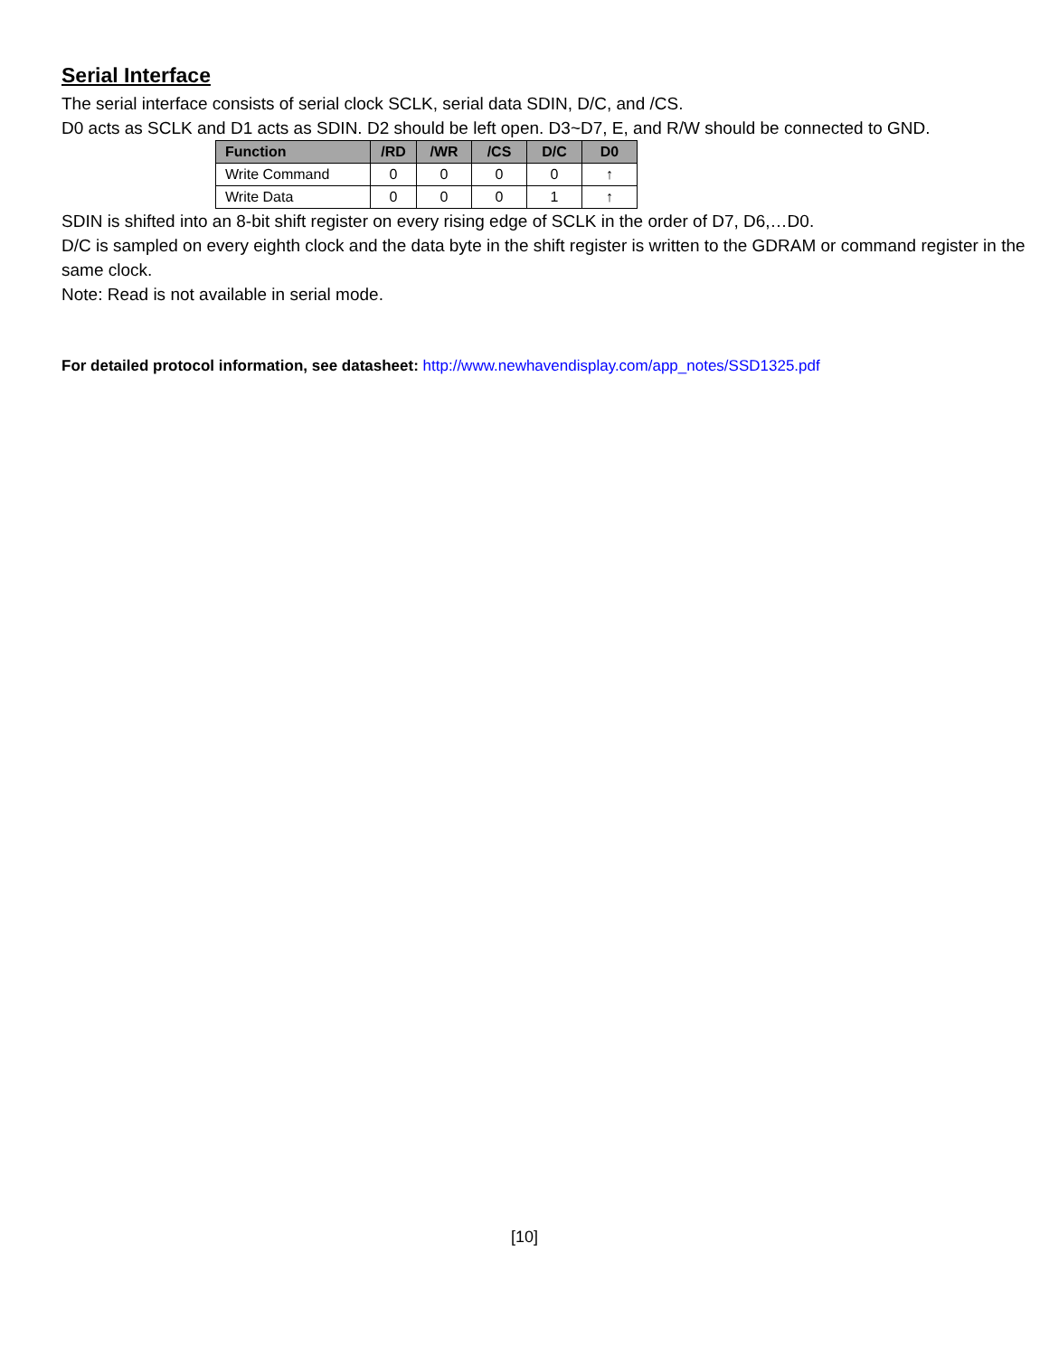Serial Interface
The serial interface consists of serial clock SCLK, serial data SDIN, D/C, and /CS.
D0 acts as SCLK and D1 acts as SDIN. D2 should be left open. D3~D7, E, and R/W should be connected to GND.
| Function | /RD | /WR | /CS | D/C | D0 |
| --- | --- | --- | --- | --- | --- |
| Write Command | 0 | 0 | 0 | 0 | ↑ |
| Write Data | 0 | 0 | 0 | 1 | ↑ |
SDIN is shifted into an 8-bit shift register on every rising edge of SCLK in the order of D7, D6,…D0.
D/C is sampled on every eighth clock and the data byte in the shift register is written to the GDRAM or command register in the same clock.
Note: Read is not available in serial mode.
For detailed protocol information, see datasheet: http://www.newhavendisplay.com/app_notes/SSD1325.pdf
[10]